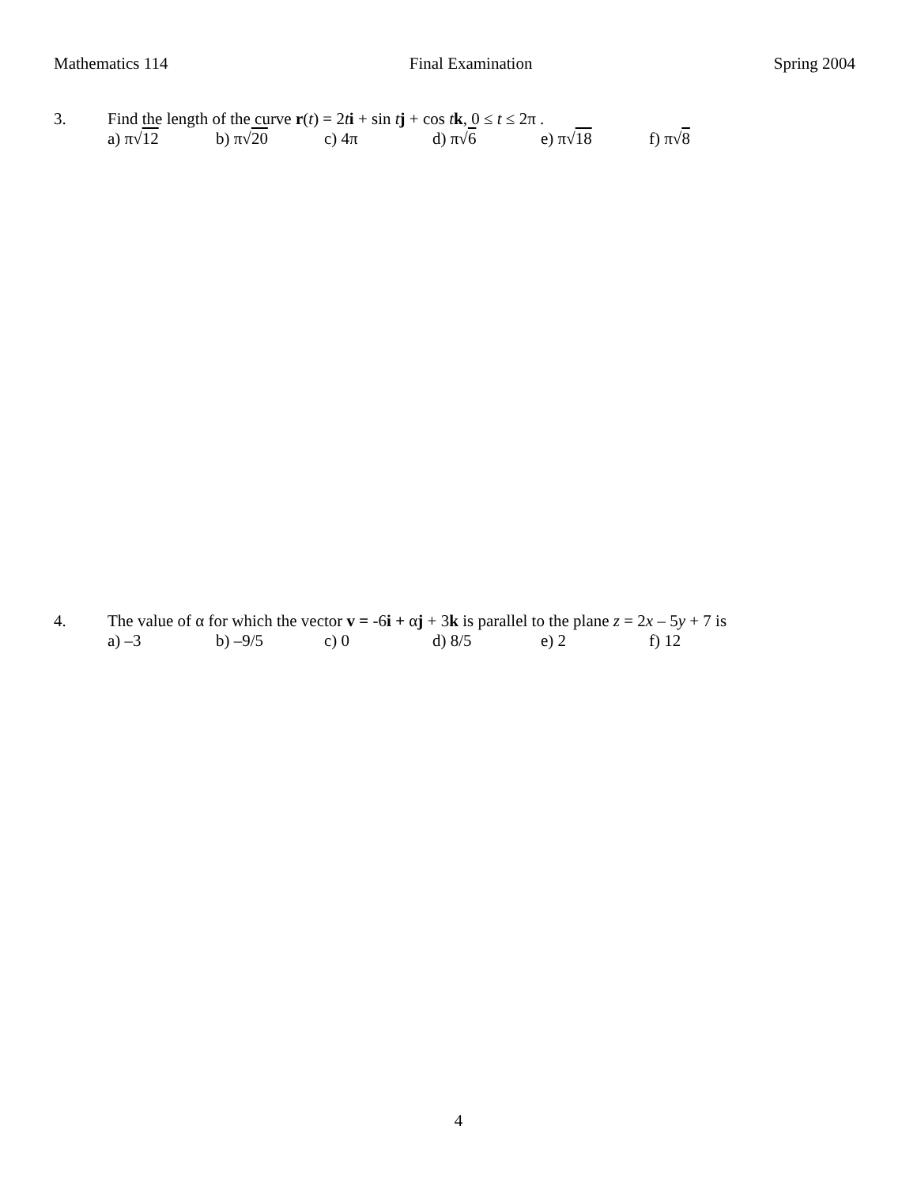Mathematics 114 Final Examination Spring 2004
3. Find the length of the curve r(t) = 2ti + sin tj + cos tk, 0 ≤ t ≤ 2π .
a) π√12 b) π√20 c) 4π d) π√6 e) π√18 f) π√8
4. The value of α for which the vector v = -6i + αj + 3k is parallel to the plane z = 2x – 5y + 7 is
a) –3 b) –9/5 c) 0 d) 8/5 e) 2 f) 12
4